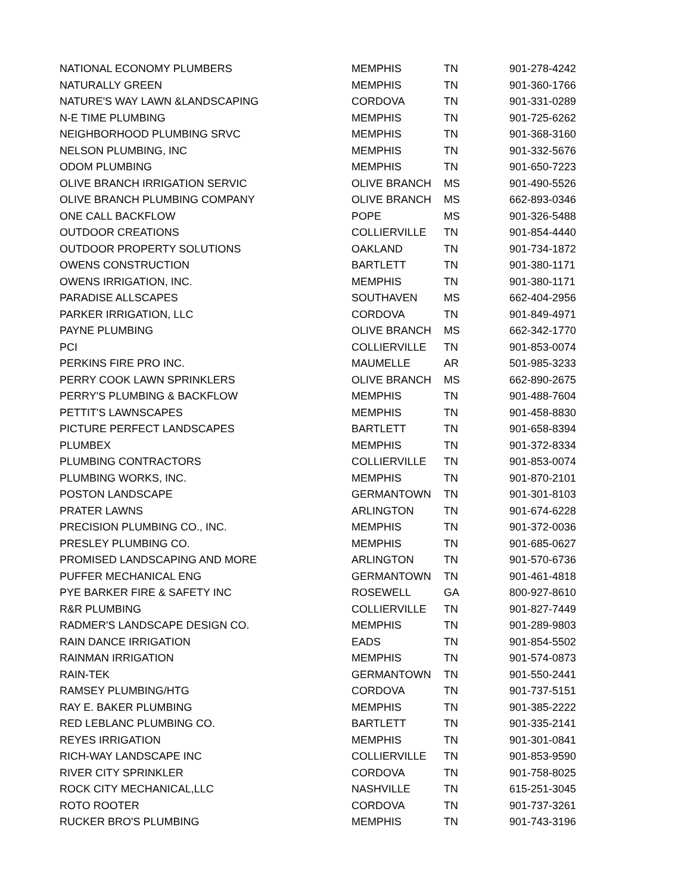| NATIONAL ECONOMY PLUMBERS | MEMPHIS | TN | 901-278-4242 |
| NATURALLY GREEN | MEMPHIS | TN | 901-360-1766 |
| NATURE'S WAY LAWN &LANDSCAPING | CORDOVA | TN | 901-331-0289 |
| N-E TIME PLUMBING | MEMPHIS | TN | 901-725-6262 |
| NEIGHBORHOOD PLUMBING SRVC | MEMPHIS | TN | 901-368-3160 |
| NELSON PLUMBING, INC | MEMPHIS | TN | 901-332-5676 |
| ODOM PLUMBING | MEMPHIS | TN | 901-650-7223 |
| OLIVE BRANCH IRRIGATION SERVIC | OLIVE BRANCH | MS | 901-490-5526 |
| OLIVE BRANCH PLUMBING COMPANY | OLIVE BRANCH | MS | 662-893-0346 |
| ONE CALL BACKFLOW | POPE | MS | 901-326-5488 |
| OUTDOOR CREATIONS | COLLIERVILLE | TN | 901-854-4440 |
| OUTDOOR PROPERTY SOLUTIONS | OAKLAND | TN | 901-734-1872 |
| OWENS CONSTRUCTION | BARTLETT | TN | 901-380-1171 |
| OWENS IRRIGATION, INC. | MEMPHIS | TN | 901-380-1171 |
| PARADISE ALLSCAPES | SOUTHAVEN | MS | 662-404-2956 |
| PARKER IRRIGATION, LLC | CORDOVA | TN | 901-849-4971 |
| PAYNE PLUMBING | OLIVE BRANCH | MS | 662-342-1770 |
| PCI | COLLIERVILLE | TN | 901-853-0074 |
| PERKINS FIRE PRO INC. | MAUMELLE | AR | 501-985-3233 |
| PERRY COOK LAWN SPRINKLERS | OLIVE BRANCH | MS | 662-890-2675 |
| PERRY'S PLUMBING & BACKFLOW | MEMPHIS | TN | 901-488-7604 |
| PETTIT'S LAWNSCAPES | MEMPHIS | TN | 901-458-8830 |
| PICTURE PERFECT LANDSCAPES | BARTLETT | TN | 901-658-8394 |
| PLUMBEX | MEMPHIS | TN | 901-372-8334 |
| PLUMBING CONTRACTORS | COLLIERVILLE | TN | 901-853-0074 |
| PLUMBING WORKS, INC. | MEMPHIS | TN | 901-870-2101 |
| POSTON LANDSCAPE | GERMANTOWN | TN | 901-301-8103 |
| PRATER LAWNS | ARLINGTON | TN | 901-674-6228 |
| PRECISION PLUMBING CO., INC. | MEMPHIS | TN | 901-372-0036 |
| PRESLEY PLUMBING CO. | MEMPHIS | TN | 901-685-0627 |
| PROMISED LANDSCAPING AND MORE | ARLINGTON | TN | 901-570-6736 |
| PUFFER MECHANICAL ENG | GERMANTOWN | TN | 901-461-4818 |
| PYE BARKER FIRE & SAFETY INC | ROSEWELL | GA | 800-927-8610 |
| R&R PLUMBING | COLLIERVILLE | TN | 901-827-7449 |
| RADMER'S LANDSCAPE DESIGN CO. | MEMPHIS | TN | 901-289-9803 |
| RAIN DANCE IRRIGATION | EADS | TN | 901-854-5502 |
| RAINMAN IRRIGATION | MEMPHIS | TN | 901-574-0873 |
| RAIN-TEK | GERMANTOWN | TN | 901-550-2441 |
| RAMSEY PLUMBING/HTG | CORDOVA | TN | 901-737-5151 |
| RAY E. BAKER PLUMBING | MEMPHIS | TN | 901-385-2222 |
| RED LEBLANC PLUMBING CO. | BARTLETT | TN | 901-335-2141 |
| REYES IRRIGATION | MEMPHIS | TN | 901-301-0841 |
| RICH-WAY LANDSCAPE INC | COLLIERVILLE | TN | 901-853-9590 |
| RIVER CITY SPRINKLER | CORDOVA | TN | 901-758-8025 |
| ROCK CITY MECHANICAL,LLC | NASHVILLE | TN | 615-251-3045 |
| ROTO ROOTER | CORDOVA | TN | 901-737-3261 |
| RUCKER BRO'S PLUMBING | MEMPHIS | TN | 901-743-3196 |